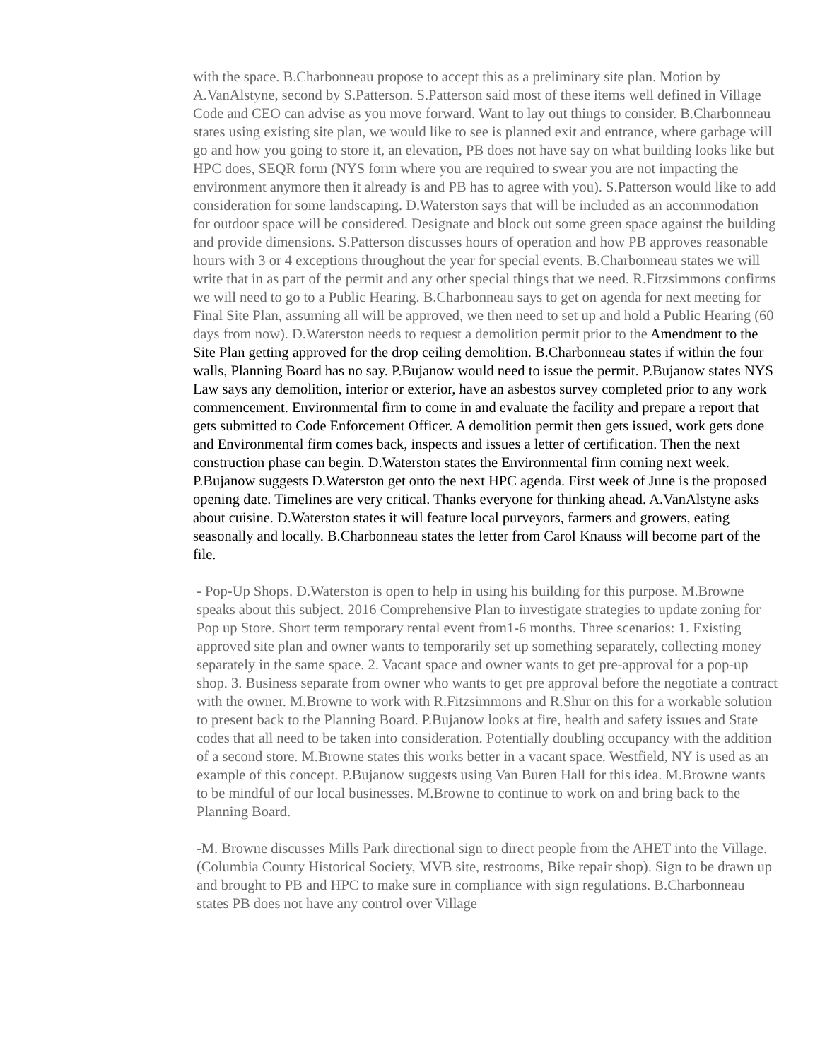with the space. B.Charbonneau propose to accept this as a preliminary site plan. Motion by A.VanAlstyne, second by S.Patterson. S.Patterson said most of these items well defined in Village Code and CEO can advise as you move forward. Want to lay out things to consider. B.Charbonneau states using existing site plan, we would like to see is planned exit and entrance, where garbage will go and how you going to store it, an elevation, PB does not have say on what building looks like but HPC does, SEQR form (NYS form where you are required to swear you are not impacting the environment anymore then it already is and PB has to agree with you). S.Patterson would like to add consideration for some landscaping. D.Waterston says that will be included as an accommodation for outdoor space will be considered. Designate and block out some green space against the building and provide dimensions. S.Patterson discusses hours of operation and how PB approves reasonable hours with 3 or 4 exceptions throughout the year for special events. B.Charbonneau states we will write that in as part of the permit and any other special things that we need. R.Fitzsimmons confirms we will need to go to a Public Hearing. B.Charbonneau says to get on agenda for next meeting for Final Site Plan, assuming all will be approved, we then need to set up and hold a Public Hearing (60 days from now). D.Waterston needs to request a demolition permit prior to the Amendment to the Site Plan getting approved for the drop ceiling demolition. B.Charbonneau states if within the four walls, Planning Board has no say. P.Bujanow would need to issue the permit. P.Bujanow states NYS Law says any demolition, interior or exterior, have an asbestos survey completed prior to any work commencement. Environmental firm to come in and evaluate the facility and prepare a report that gets submitted to Code Enforcement Officer. A demolition permit then gets issued, work gets done and Environmental firm comes back, inspects and issues a letter of certification. Then the next construction phase can begin. D.Waterston states the Environmental firm coming next week. P.Bujanow suggests D.Waterston get onto the next HPC agenda. First week of June is the proposed opening date. Timelines are very critical. Thanks everyone for thinking ahead. A.VanAlstyne asks about cuisine. D.Waterston states it will feature local purveyors, farmers and growers, eating seasonally and locally. B.Charbonneau states the letter from Carol Knauss will become part of the file.
- Pop-Up Shops. D.Waterston is open to help in using his building for this purpose. M.Browne speaks about this subject. 2016 Comprehensive Plan to investigate strategies to update zoning for Pop up Store. Short term temporary rental event from1-6 months. Three scenarios: 1. Existing approved site plan and owner wants to temporarily set up something separately, collecting money separately in the same space. 2. Vacant space and owner wants to get pre-approval for a pop-up shop. 3. Business separate from owner who wants to get pre approval before the negotiate a contract with the owner. M.Browne to work with R.Fitzsimmons and R.Shur on this for a workable solution to present back to the Planning Board. P.Bujanow looks at fire, health and safety issues and State codes that all need to be taken into consideration. Potentially doubling occupancy with the addition of a second store. M.Browne states this works better in a vacant space. Westfield, NY is used as an example of this concept. P.Bujanow suggests using Van Buren Hall for this idea. M.Browne wants to be mindful of our local businesses. M.Browne to continue to work on and bring back to the Planning Board.
-M. Browne discusses Mills Park directional sign to direct people from the AHET into the Village. (Columbia County Historical Society, MVB site, restrooms, Bike repair shop). Sign to be drawn up and brought to PB and HPC to make sure in compliance with sign regulations. B.Charbonneau states PB does not have any control over Village